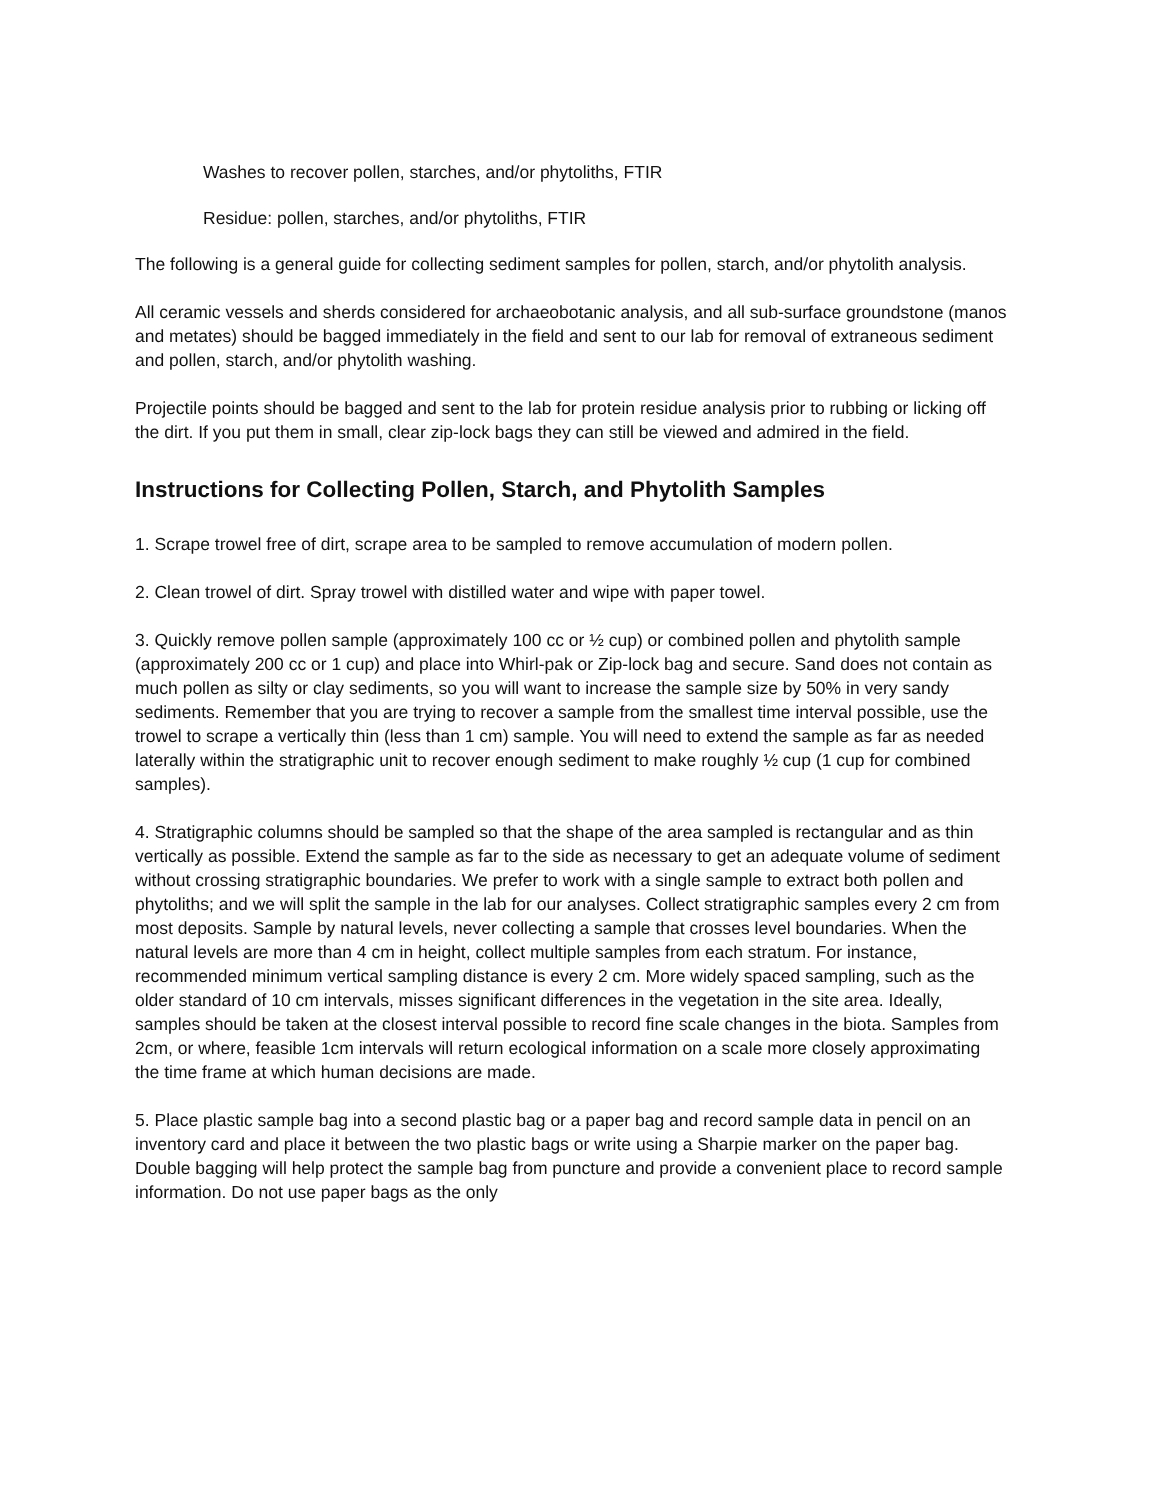Washes to recover pollen, starches, and/or phytoliths, FTIR
Residue: pollen, starches, and/or phytoliths, FTIR
The following is a general guide for collecting sediment samples for pollen, starch, and/or phytolith analysis.
All ceramic vessels and sherds considered for archaeobotanic analysis, and all sub-surface groundstone (manos and metates) should be bagged immediately in the field and sent to our lab for removal of extraneous sediment and pollen, starch, and/or phytolith washing.
Projectile points should be bagged and sent to the lab for protein residue analysis prior to rubbing or licking off the dirt. If you put them in small, clear zip-lock bags they can still be viewed and admired in the field.
Instructions for Collecting Pollen, Starch, and Phytolith Samples
1. Scrape trowel free of dirt, scrape area to be sampled to remove accumulation of modern pollen.
2. Clean trowel of dirt. Spray trowel with distilled water and wipe with paper towel.
3. Quickly remove pollen sample (approximately 100 cc or ½ cup) or combined pollen and phytolith sample (approximately 200 cc or 1 cup) and place into Whirl-pak or Zip-lock bag and secure. Sand does not contain as much pollen as silty or clay sediments, so you will want to increase the sample size by 50% in very sandy sediments. Remember that you are trying to recover a sample from the smallest time interval possible, use the trowel to scrape a vertically thin (less than 1 cm) sample. You will need to extend the sample as far as needed laterally within the stratigraphic unit to recover enough sediment to make roughly ½ cup (1 cup for combined samples).
4. Stratigraphic columns should be sampled so that the shape of the area sampled is rectangular and as thin vertically as possible. Extend the sample as far to the side as necessary to get an adequate volume of sediment without crossing stratigraphic boundaries. We prefer to work with a single sample to extract both pollen and phytoliths; and we will split the sample in the lab for our analyses. Collect stratigraphic samples every 2 cm from most deposits. Sample by natural levels, never collecting a sample that crosses level boundaries. When the natural levels are more than 4 cm in height, collect multiple samples from each stratum. For instance, recommended minimum vertical sampling distance is every 2 cm. More widely spaced sampling, such as the older standard of 10 cm intervals, misses significant differences in the vegetation in the site area. Ideally, samples should be taken at the closest interval possible to record fine scale changes in the biota. Samples from 2cm, or where, feasible 1cm intervals will return ecological information on a scale more closely approximating the time frame at which human decisions are made.
5. Place plastic sample bag into a second plastic bag or a paper bag and record sample data in pencil on an inventory card and place it between the two plastic bags or write using a Sharpie marker on the paper bag. Double bagging will help protect the sample bag from puncture and provide a convenient place to record sample information. Do not use paper bags as the only